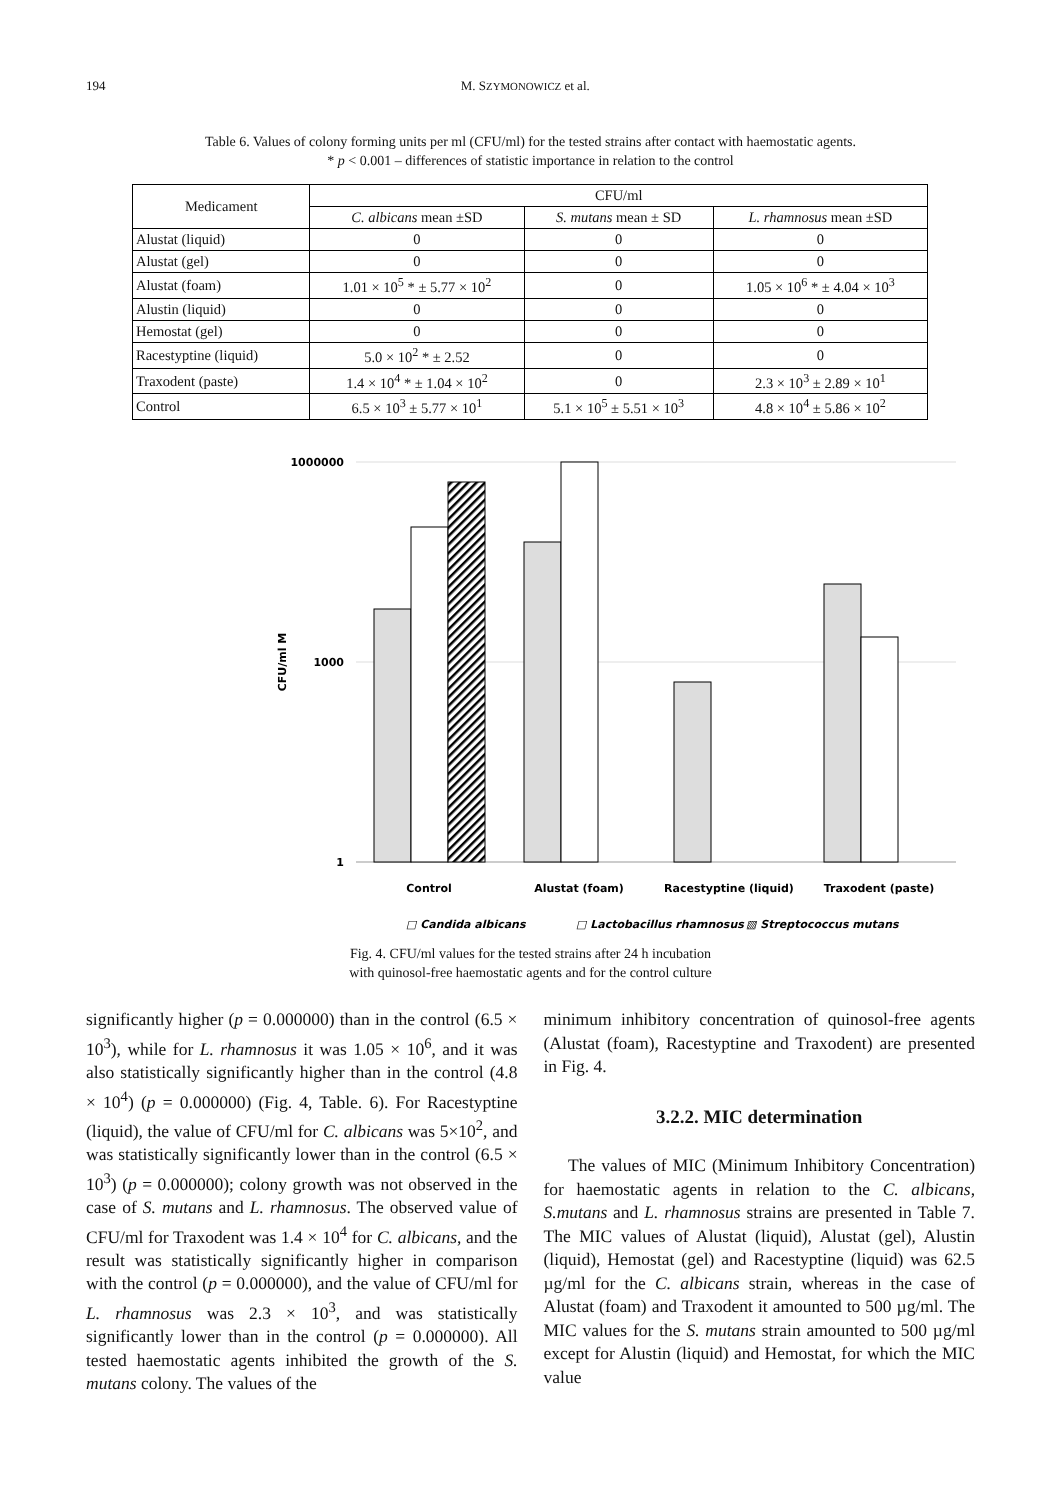194 M. SZYMONOWICZ et al.
Table 6. Values of colony forming units per ml (CFU/ml) for the tested strains after contact with haemostatic agents.
* p < 0.001 – differences of statistic importance in relation to the control
| Medicament | CFU/ml | | |
| --- | --- | --- | --- |
| | C. albicans mean ±SD | S. mutans mean ± SD | L. rhamnosus mean ±SD |
| Alustat (liquid) | 0 | 0 | 0 |
| Alustat (gel) | 0 | 0 | 0 |
| Alustat (foam) | 1.01 × 10<sup>5</sup> * ± 5.77 × 10<sup>2</sup> | 0 | 1.05 × 10<sup>6</sup> * ± 4.04 × 10<sup>3</sup> |
| Alustin (liquid) | 0 | 0 | 0 |
| Hemostat (gel) | 0 | 0 | 0 |
| Racestyptine (liquid) | 5.0 × 10<sup>2</sup> * ± 2.52 | 0 | 0 |
| Traxodent (paste) | 1.4 × 10<sup>4</sup> * ± 1.04 × 10<sup>2</sup> | 0 | 2.3 × 10<sup>3</sup> ± 2.89 × 10<sup>1</sup> |
| Control | 6.5 × 10<sup>3</sup> ± 5.77 × 10<sup>1</sup> | 5.1 × 10<sup>5</sup> ± 5.51 × 10<sup>3</sup> | 4.8 × 10<sup>4</sup> ± 5.86 × 10<sup>2</sup> |
1000000
1000
1
CFU/ml M
Control
Alustat (foam)
Racestyptine (liquid)
Traxodent (paste)
□ Candida albicans
□ Lactobacillus rhamnosus
▧ Streptococcus mutans
Fig. 4. CFU/ml values for the tested strains after 24 h incubation
with quinosol-free haemostatic agents and for the control culture
significantly higher (p = 0.000000) than in the control (6.5 × 10<sup>3</sup>), while for L. rhamnosus it was 1.05 × 10<sup>6</sup>, and it was also statistically significantly higher than in the control (4.8 × 10<sup>4</sup>) (p = 0.000000) (Fig. 4, Table. 6). For Racestyptine (liquid), the value of CFU/ml for C. albicans was 5×10<sup>2</sup>, and was statistically significantly lower than in the control (6.5 × 10<sup>3</sup>) (p = 0.000000); colony growth was not observed in the case of S. mutans and L. rhamnosus. The observed value of CFU/ml for Traxodent was 1.4 × 10<sup>4</sup> for C. albicans, and the result was statistically significantly higher in comparison with the control (p = 0.000000), and the value of CFU/ml for L. rhamnosus was 2.3 × 10<sup>3</sup>, and was statistically significantly lower than in the control (p = 0.000000). All tested haemostatic agents inhibited the growth of the S. mutans colony. The values of the
minimum inhibitory concentration of quinosol-free agents (Alustat (foam), Racestyptine and Traxodent) are presented in Fig. 4.
3.2.2. MIC determination
The values of MIC (Minimum Inhibitory Concentration) for haemostatic agents in relation to the C. albicans, S.mutans and L. rhamnosus strains are presented in Table 7. The MIC values of Alustat (liquid), Alustat (gel), Alustin (liquid), Hemostat (gel) and Racestyptine (liquid) was 62.5 µg/ml for the C. albicans strain, whereas in the case of Alustat (foam) and Traxodent it amounted to 500 µg/ml. The MIC values for the S. mutans strain amounted to 500 µg/ml except for Alustin (liquid) and Hemostat, for which the MIC value